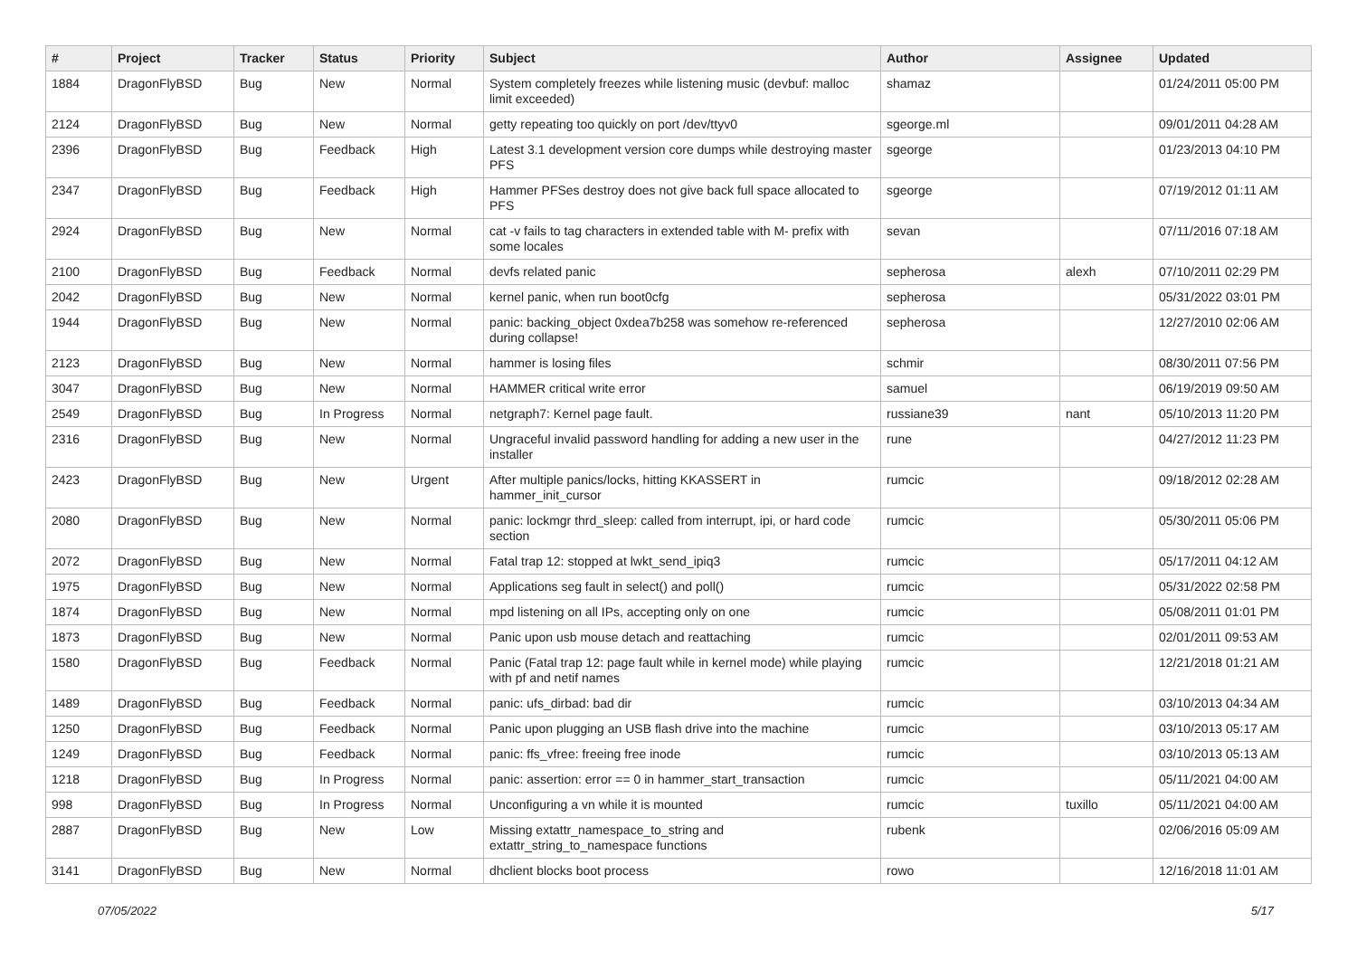| # | Project | Tracker | Status | Priority | Subject | Author | Assignee | Updated |
| --- | --- | --- | --- | --- | --- | --- | --- | --- |
| 1884 | DragonFlyBSD | Bug | New | Normal | System completely freezes while listening music (devbuf: malloc limit exceeded) | shamaz | | 01/24/2011 05:00 PM |
| 2124 | DragonFlyBSD | Bug | New | Normal | getty repeating too quickly on port /dev/ttyv0 | sgeorge.ml | | 09/01/2011 04:28 AM |
| 2396 | DragonFlyBSD | Bug | Feedback | High | Latest 3.1 development version core dumps while destroying master PFS | sgeorge | | 01/23/2013 04:10 PM |
| 2347 | DragonFlyBSD | Bug | Feedback | High | Hammer PFSes destroy does not give back full space allocated to PFS | sgeorge | | 07/19/2012 01:11 AM |
| 2924 | DragonFlyBSD | Bug | New | Normal | cat -v fails to tag characters in extended table with M- prefix with some locales | sevan | | 07/11/2016 07:18 AM |
| 2100 | DragonFlyBSD | Bug | Feedback | Normal | devfs related panic | sepherosa | alexh | 07/10/2011 02:29 PM |
| 2042 | DragonFlyBSD | Bug | New | Normal | kernel panic, when run boot0cfg | sepherosa | | 05/31/2022 03:01 PM |
| 1944 | DragonFlyBSD | Bug | New | Normal | panic: backing_object 0xdea7b258 was somehow re-referenced during collapse! | sepherosa | | 12/27/2010 02:06 AM |
| 2123 | DragonFlyBSD | Bug | New | Normal | hammer is losing files | schmir | | 08/30/2011 07:56 PM |
| 3047 | DragonFlyBSD | Bug | New | Normal | HAMMER critical write error | samuel | | 06/19/2019 09:50 AM |
| 2549 | DragonFlyBSD | Bug | In Progress | Normal | netgraph7: Kernel page fault. | russiane39 | nant | 05/10/2013 11:20 PM |
| 2316 | DragonFlyBSD | Bug | New | Normal | Ungraceful invalid password handling for adding a new user in the installer | rune | | 04/27/2012 11:23 PM |
| 2423 | DragonFlyBSD | Bug | New | Urgent | After multiple panics/locks, hitting KKASSERT in hammer_init_cursor | rumcic | | 09/18/2012 02:28 AM |
| 2080 | DragonFlyBSD | Bug | New | Normal | panic: lockmgr thrd_sleep: called from interrupt, ipi, or hard code section | rumcic | | 05/30/2011 05:06 PM |
| 2072 | DragonFlyBSD | Bug | New | Normal | Fatal trap 12: stopped at lwkt_send_ipiq3 | rumcic | | 05/17/2011 04:12 AM |
| 1975 | DragonFlyBSD | Bug | New | Normal | Applications seg fault in select() and poll() | rumcic | | 05/31/2022 02:58 PM |
| 1874 | DragonFlyBSD | Bug | New | Normal | mpd listening on all IPs, accepting only on one | rumcic | | 05/08/2011 01:01 PM |
| 1873 | DragonFlyBSD | Bug | New | Normal | Panic upon usb mouse detach and reattaching | rumcic | | 02/01/2011 09:53 AM |
| 1580 | DragonFlyBSD | Bug | Feedback | Normal | Panic (Fatal trap 12: page fault while in kernel mode) while playing with pf and netif names | rumcic | | 12/21/2018 01:21 AM |
| 1489 | DragonFlyBSD | Bug | Feedback | Normal | panic: ufs_dirbad: bad dir | rumcic | | 03/10/2013 04:34 AM |
| 1250 | DragonFlyBSD | Bug | Feedback | Normal | Panic upon plugging an USB flash drive into the machine | rumcic | | 03/10/2013 05:17 AM |
| 1249 | DragonFlyBSD | Bug | Feedback | Normal | panic: ffs_vfree: freeing free inode | rumcic | | 03/10/2013 05:13 AM |
| 1218 | DragonFlyBSD | Bug | In Progress | Normal | panic: assertion: error == 0 in hammer_start_transaction | rumcic | | 05/11/2021 04:00 AM |
| 998 | DragonFlyBSD | Bug | In Progress | Normal | Unconfiguring a vn while it is mounted | rumcic | tuxillo | 05/11/2021 04:00 AM |
| 2887 | DragonFlyBSD | Bug | New | Low | Missing extattr_namespace_to_string and extattr_string_to_namespace functions | rubenk | | 02/06/2016 05:09 AM |
| 3141 | DragonFlyBSD | Bug | New | Normal | dhclient blocks boot process | rowo | | 12/16/2018 11:01 AM |
07/05/2022 5/17